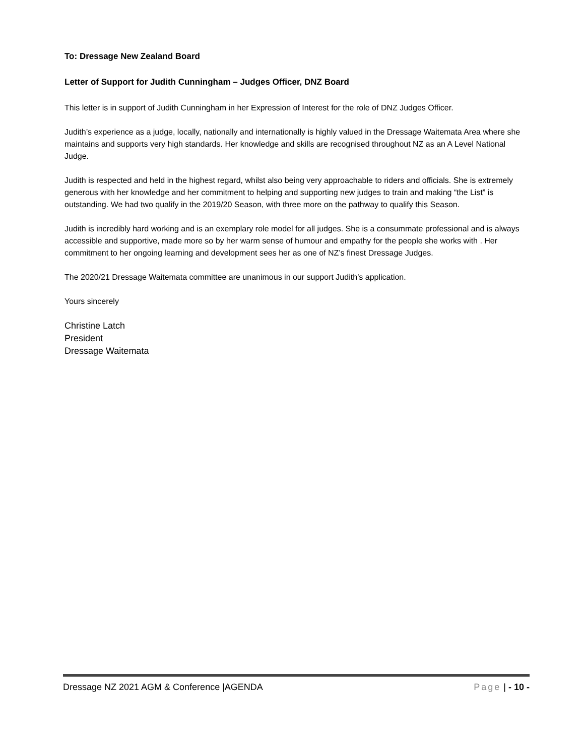To: Dressage New Zealand Board
Letter of Support for Judith Cunningham – Judges Officer, DNZ Board
This letter is in support of Judith Cunningham in her Expression of Interest for the role of DNZ Judges Officer.
Judith’s experience as a judge, locally, nationally and internationally is highly valued in the Dressage Waitemata Area where she maintains and supports very high standards. Her knowledge and skills are recognised throughout NZ as an A Level National Judge.
Judith is respected and held in the highest regard, whilst also being very approachable to riders and officials. She is extremely generous with her knowledge and her commitment to helping and supporting new judges to train and making “the List” is outstanding. We had two qualify in the 2019/20 Season, with three more on the pathway to qualify this Season.
Judith is incredibly hard working and is an exemplary role model for all judges. She is a consummate professional and is always accessible and supportive, made more so by her warm sense of humour and empathy for the people she works with . Her commitment to her ongoing learning and development sees her as one of NZ’s finest Dressage Judges.
The 2020/21 Dressage Waitemata committee are unanimous in our support Judith’s application.
Yours sincerely
Christine Latch
President
Dressage Waitemata
Dressage NZ 2021 AGM & Conference |AGENDA Page | - 10 -